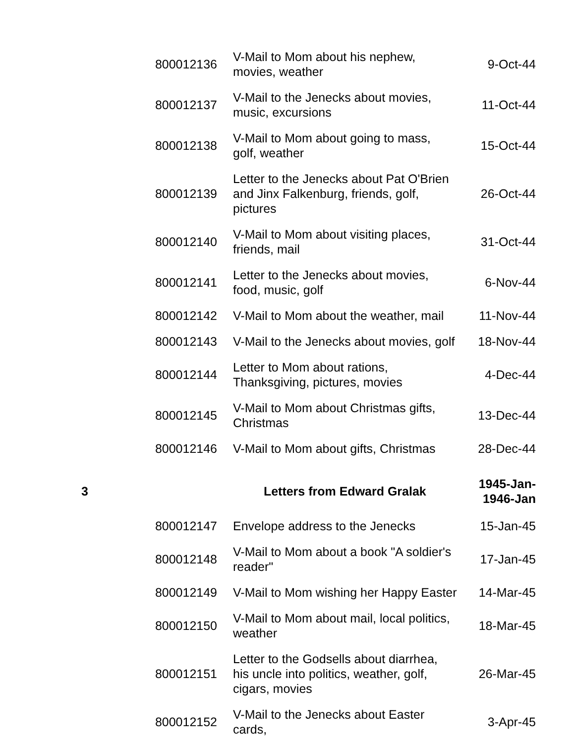| | 800012136 | V-Mail to Mom about his nephew, movies, weather | 9-Oct-44 |
| | 800012137 | V-Mail to the Jenecks about movies, music, excursions | 11-Oct-44 |
| | 800012138 | V-Mail to Mom about going to mass, golf, weather | 15-Oct-44 |
| | 800012139 | Letter to the Jenecks about Pat O'Brien and Jinx Falkenburg, friends, golf, pictures | 26-Oct-44 |
| | 800012140 | V-Mail to Mom about visiting places, friends, mail | 31-Oct-44 |
| | 800012141 | Letter to the Jenecks about movies, food, music, golf | 6-Nov-44 |
| | 800012142 | V-Mail to Mom about the weather, mail | 11-Nov-44 |
| | 800012143 | V-Mail to the Jenecks about movies, golf | 18-Nov-44 |
| | 800012144 | Letter to Mom about rations, Thanksgiving, pictures, movies | 4-Dec-44 |
| | 800012145 | V-Mail to Mom about Christmas gifts, Christmas | 13-Dec-44 |
| | 800012146 | V-Mail to Mom about gifts, Christmas | 28-Dec-44 |
| 3 | | Letters from Edward Gralak | 1945-Jan- 1946-Jan |
| | 800012147 | Envelope address to the Jenecks | 15-Jan-45 |
| | 800012148 | V-Mail to Mom about a book "A soldier's reader" | 17-Jan-45 |
| | 800012149 | V-Mail to Mom wishing her Happy Easter | 14-Mar-45 |
| | 800012150 | V-Mail to Mom about mail, local politics, weather | 18-Mar-45 |
| | 800012151 | Letter to the Godsells about diarrhea, his uncle into politics, weather, golf, cigars, movies | 26-Mar-45 |
| | 800012152 | V-Mail to the Jenecks about Easter cards, | 3-Apr-45 |